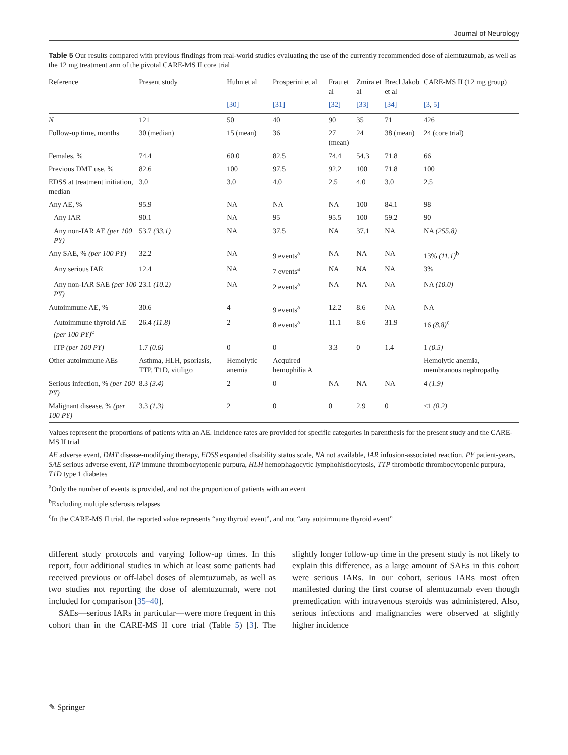Journal of Neurology
Table 5 Our results compared with previous findings from real-world studies evaluating the use of the currently recommended dose of alemtuzumab, as well as the 12 mg treatment arm of the pivotal CARE-MS II core trial
| Reference | Present study | Huhn et al | Prosperini et al | Frau et al | Zmira et al | Brecl Jakob et al | CARE-MS II (12 mg group) |
| --- | --- | --- | --- | --- | --- | --- | --- |
| | | [30] | [31] | [32] | [33] | [34] | [3 , 5] |
| N | 121 | 50 | 40 | 90 | 35 | 71 | 426 |
| Follow-up time, months | 30 (median) | 15 (mean) | 36 | 27 (mean) | 24 | 38 (mean) | 24 (core trial) |
| Females, % | 74.4 | 60.0 | 82.5 | 74.4 | 54.3 | 71.8 | 66 |
| Previous DMT use, % | 82.6 | 100 | 97.5 | 92.2 | 100 | 71.8 | 100 |
| EDSS at treatment initiation, median | 3.0 | 3.0 | 4.0 | 2.5 | 4.0 | 3.0 | 2.5 |
| Any AE, % | 95.9 | NA | NA | NA | 100 | 84.1 | 98 |
| Any IAR | 90.1 | NA | 95 | 95.5 | 100 | 59.2 | 90 |
| Any non-IAR AE (per 100 PY) | 53.7 (33.1) | NA | 37.5 | NA | 37.1 | NA | NA (255.8) |
| Any SAE, % (per 100 PY) | 32.2 | NA | 9 events<sup>a</sup> | NA | NA | NA | 13% (11.1)<sup>b</sup> |
| Any serious IAR | 12.4 | NA | 7 events<sup>a</sup> | NA | NA | NA | 3% |
| Any non-IAR SAE (per 100 PY) | 23.1 (10.2) | NA | 2 events<sup>a</sup> | NA | NA | NA | NA (10.0) |
| Autoimmune AE, % | 30.6 | 4 | 9 events<sup>a</sup> | 12.2 | 8.6 | NA | NA |
| Autoimmune thyroid AE (per 100 PY)<sup>c</sup> | 26.4 (11.8) | 2 | 8 events<sup>a</sup> | 11.1 | 8.6 | 31.9 | 16 (8.8)<sup>c</sup> |
| ITP (per 100 PY) | 1.7 (0.6) | 0 | 0 | 3.3 | 0 | 1.4 | 1 (0.5) |
| Other autoimmune AEs | Asthma, HLH, psoriasis, TTP, T1D, vitiligo | Hemolytic anemia | Acquired hemophilia A | – | – | – | Hemolytic anemia, membranous nephropathy |
| Serious infection, % (per 100 PY) | 8.3 (3.4) | 2 | 0 | NA | NA | NA | 4 (1.9) |
| Malignant disease, % (per 100 PY) | 3.3 (1.3) | 2 | 0 | 0 | 2.9 | 0 | <1 (0.2) |
Values represent the proportions of patients with an AE. Incidence rates are provided for specific categories in parenthesis for the present study and the CARE-MS II trial
AE adverse event, DMT disease-modifying therapy, EDSS expanded disability status scale, NA not available, IAR infusion-associated reaction, PY patient-years, SAE serious adverse event, ITP immune thrombocytopenic purpura, HLH hemophagocytic lymphohistiocytosis, TTP thrombotic thrombocytopenic purpura, T1D type 1 diabetes
<sup>a</sup> Only the number of events is provided, and not the proportion of patients with an event
<sup>b</sup> Excluding multiple sclerosis relapses
<sup>c</sup> In the CARE-MS II trial, the reported value represents “any thyroid event”, and not “any autoimmune thyroid event”
different study protocols and varying follow-up times. In this report, four additional studies in which at least some patients had received previous or off-label doses of alemtuzumab, as well as two studies not reporting the dose of alemtuzumab, were not included for comparison [35–40].
SAEs—serious IARs in particular—were more frequent in this cohort than in the CARE-MS II core trial (Table 5) [3]. The slightly longer follow-up time in the present study is not likely to explain this difference, as a large amount of SAEs in this cohort were serious IARs. In our cohort, serious IARs most often manifested during the first course of alemtuzumab even though premedication with intravenous steroids was administered. Also, serious infections and malignancies were observed at slightly higher incidence
✎ Springer